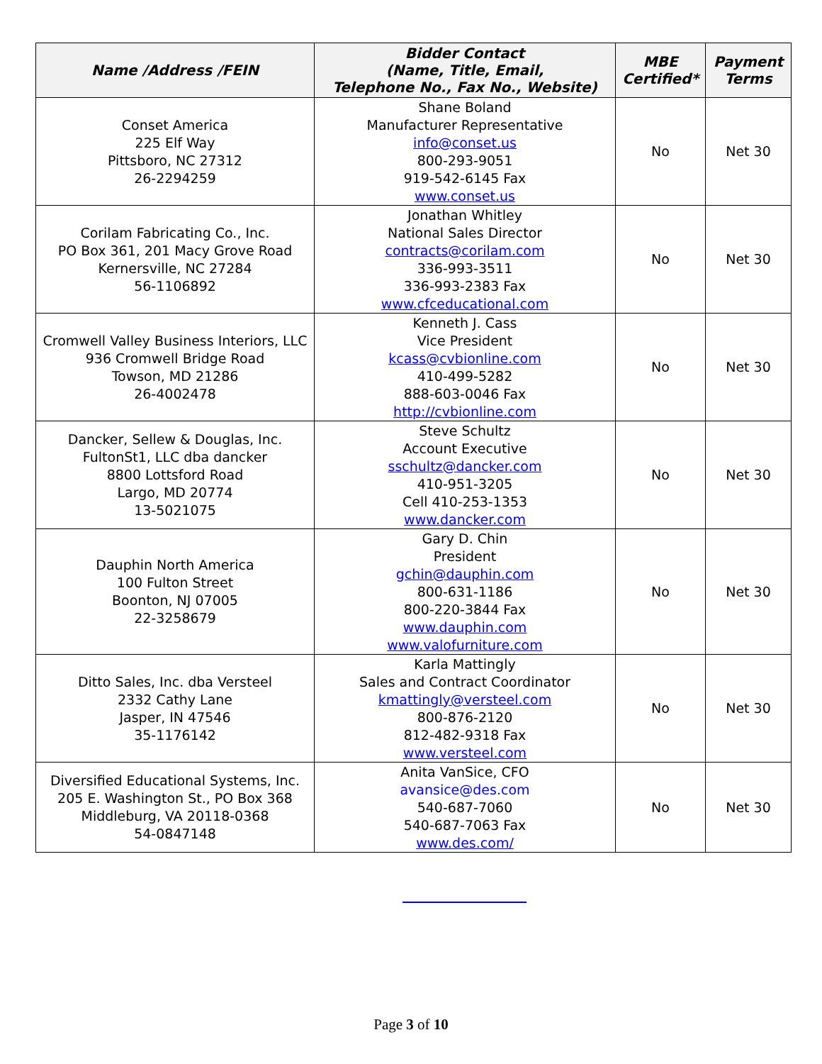| Name /Address /FEIN | Bidder Contact (Name, Title, Email, Telephone No., Fax No., Website) | MBE Certified* | Payment Terms |
| --- | --- | --- | --- |
| Conset America 225 Elf Way Pittsboro, NC 27312 26-2294259 | Shane Boland Manufacturer Representative info@conset.us 800-293-9051 919-542-6145 Fax www.conset.us | No | Net 30 |
| Corilam Fabricating Co., Inc. PO Box 361, 201 Macy Grove Road Kernersville, NC 27284 56-1106892 | Jonathan Whitley National Sales Director contracts@corilam.com 336-993-3511 336-993-2383 Fax www.cfceducational.com | No | Net 30 |
| Cromwell Valley Business Interiors, LLC 936 Cromwell Bridge Road Towson, MD 21286 26-4002478 | Kenneth J. Cass Vice President kcass@cvbionline.com 410-499-5282 888-603-0046 Fax http://cvbionline.com | No | Net 30 |
| Dancker, Sellew & Douglas, Inc. FultonSt1, LLC dba dancker 8800 Lottsford Road Largo, MD 20774 13-5021075 | Steve Schultz Account Executive sschultz@dancker.com 410-951-3205 Cell 410-253-1353 www.dancker.com | No | Net 30 |
| Dauphin North America 100 Fulton Street Boonton, NJ 07005 22-3258679 | Gary D. Chin President gchin@dauphin.com 800-631-1186 800-220-3844 Fax www.dauphin.com www.valofurniture.com | No | Net 30 |
| Ditto Sales, Inc. dba Versteel 2332 Cathy Lane Jasper, IN 47546 35-1176142 | Karla Mattingly Sales and Contract Coordinator kmattingly@versteel.com 800-876-2120 812-482-9318 Fax www.versteel.com | No | Net 30 |
| Diversified Educational Systems, Inc. 205 E. Washington St., PO Box 368 Middleburg, VA 20118-0368 54-0847148 | Anita VanSice, CFO avansice@des.com 540-687-7060 540-687-7063 Fax www.des.com/ | No | Net 30 |
Page 3 of 10